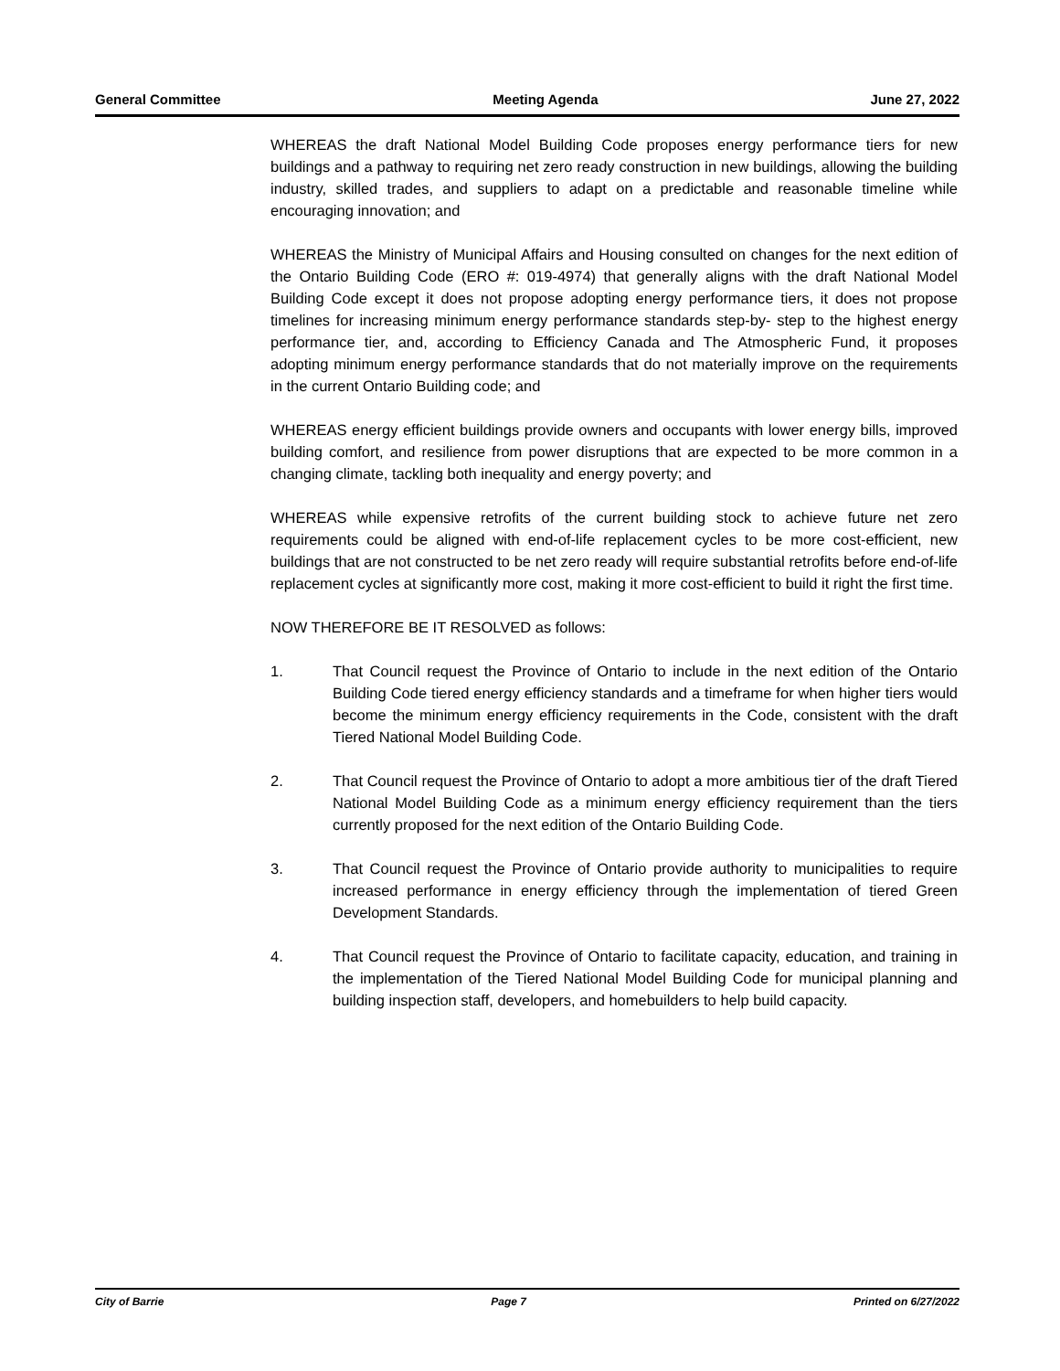General Committee Meeting Agenda June 27, 2022
WHEREAS the draft National Model Building Code proposes energy performance tiers for new buildings and a pathway to requiring net zero ready construction in new buildings, allowing the building industry, skilled trades, and suppliers to adapt on a predictable and reasonable timeline while encouraging innovation; and
WHEREAS the Ministry of Municipal Affairs and Housing consulted on changes for the next edition of the Ontario Building Code (ERO #: 019-4974) that generally aligns with the draft National Model Building Code except it does not propose adopting energy performance tiers, it does not propose timelines for increasing minimum energy performance standards step-by- step to the highest energy performance tier, and, according to Efficiency Canada and The Atmospheric Fund, it proposes adopting minimum energy performance standards that do not materially improve on the requirements in the current Ontario Building code; and
WHEREAS energy efficient buildings provide owners and occupants with lower energy bills, improved building comfort, and resilience from power disruptions that are expected to be more common in a changing climate, tackling both inequality and energy poverty; and
WHEREAS while expensive retrofits of the current building stock to achieve future net zero requirements could be aligned with end-of-life replacement cycles to be more cost-efficient, new buildings that are not constructed to be net zero ready will require substantial retrofits before end-of-life replacement cycles at significantly more cost, making it more cost-efficient to build it right the first time.
NOW THEREFORE BE IT RESOLVED as follows:
1. That Council request the Province of Ontario to include in the next edition of the Ontario Building Code tiered energy efficiency standards and a timeframe for when higher tiers would become the minimum energy efficiency requirements in the Code, consistent with the draft Tiered National Model Building Code.
2. That Council request the Province of Ontario to adopt a more ambitious tier of the draft Tiered National Model Building Code as a minimum energy efficiency requirement than the tiers currently proposed for the next edition of the Ontario Building Code.
3. That Council request the Province of Ontario provide authority to municipalities to require increased performance in energy efficiency through the implementation of tiered Green Development Standards.
4. That Council request the Province of Ontario to facilitate capacity, education, and training in the implementation of the Tiered National Model Building Code for municipal planning and building inspection staff, developers, and homebuilders to help build capacity.
City of Barrie Page 7 Printed on 6/27/2022